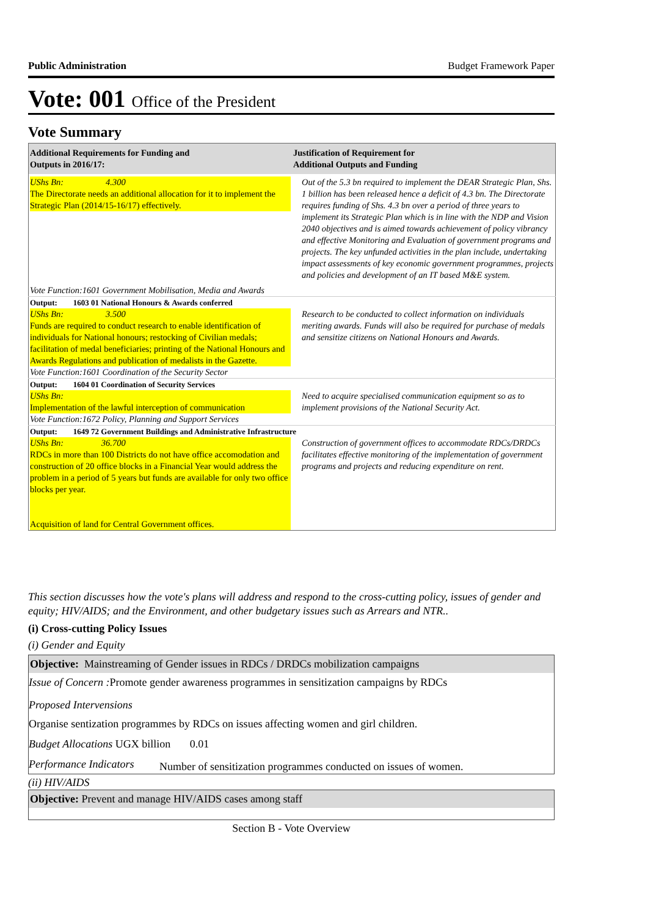Public Administration Budget Framework Paper
Vote: 001 Office of the President
Vote Summary
| Additional Requirements for Funding and Outputs in 2016/17: | Justification of Requirement for Additional Outputs and Funding |
| --- | --- |
| UShs Bn: 4.300 The Directorate needs an additional allocation for it to implement the Strategic Plan (2014/15-16/17) effectively. | Out of the 5.3 bn required to implement the DEAR Strategic Plan, Shs. 1 billion has been released hence a deficit of 4.3 bn. The Directorate requires funding of Shs. 4.3 bn over a period of three years to implement its Strategic Plan which is in line with the NDP and Vision 2040 objectives and is aimed towards achievement of policy vibrancy and effective Monitoring and Evaluation of government programs and projects. The key unfunded activities in the plan include, undertaking impact assessments of key economic government programmes, projects and policies and development of an IT based M&E system. |
| Vote Function:1601 Government Mobilisation, Media and Awards | |
| Output: 1603 01 National Honours & Awards conferred | |
| UShs Bn: 3.500 Funds are required to conduct research to enable identification of individuals for National honours; restocking of Civilian medals; facilitation of medal beneficiaries; printing of the National Honours and Awards Regulations and publication of medalists in the Gazette. | Research to be conducted to collect information on individuals meriting awards. Funds will also be required for purchase of medals and sensitize citizens on National Honours and Awards. |
| Vote Function:1601 Coordination of the Security Sector | |
| Output: 1604 01 Coordination of Security Services | |
| UShs Bn: Implementation of the lawful interception of communication | Need to acquire specialised communication equipment so as to implement provisions of the National Security Act. |
| Vote Function:1672 Policy, Planning and Support Services | |
| Output: 1649 72 Government Buildings and Administrative Infrastructure | |
| UShs Bn: 36.700 RDCs in more than 100 Districts do not have office accomodation and construction of 20 office blocks in a Financial Year would address the problem in a period of 5 years but funds are available for only two office blocks per year. Acquisition of land for Central Government offices. | Construction of government offices to accommodate RDCs/DRDCs facilitates effective monitoring of the implementation of government programs and projects and reducing expenditure on rent. |
This section discusses how the vote's plans will address and respond to the cross-cutting policy, issues of gender and equity; HIV/AIDS; and the Environment, and other budgetary issues such as Arrears and NTR..
(i) Cross-cutting Policy Issues
(i) Gender and Equity
Objective: Mainstreaming of Gender issues in RDCs / DRDCs mobilization campaigns
Issue of Concern : Promote gender awareness programmes in sensitization campaigns by RDCs
Proposed Intervensions
Organise sentization programmes by RDCs on issues affecting women and girl children.
Budget Allocations UGX billion 0.01
Performance Indicators Number of sensitization programmes conducted on issues of women.
(ii) HIV/AIDS
Objective: Prevent and manage HIV/AIDS cases among staff
Section B - Vote Overview